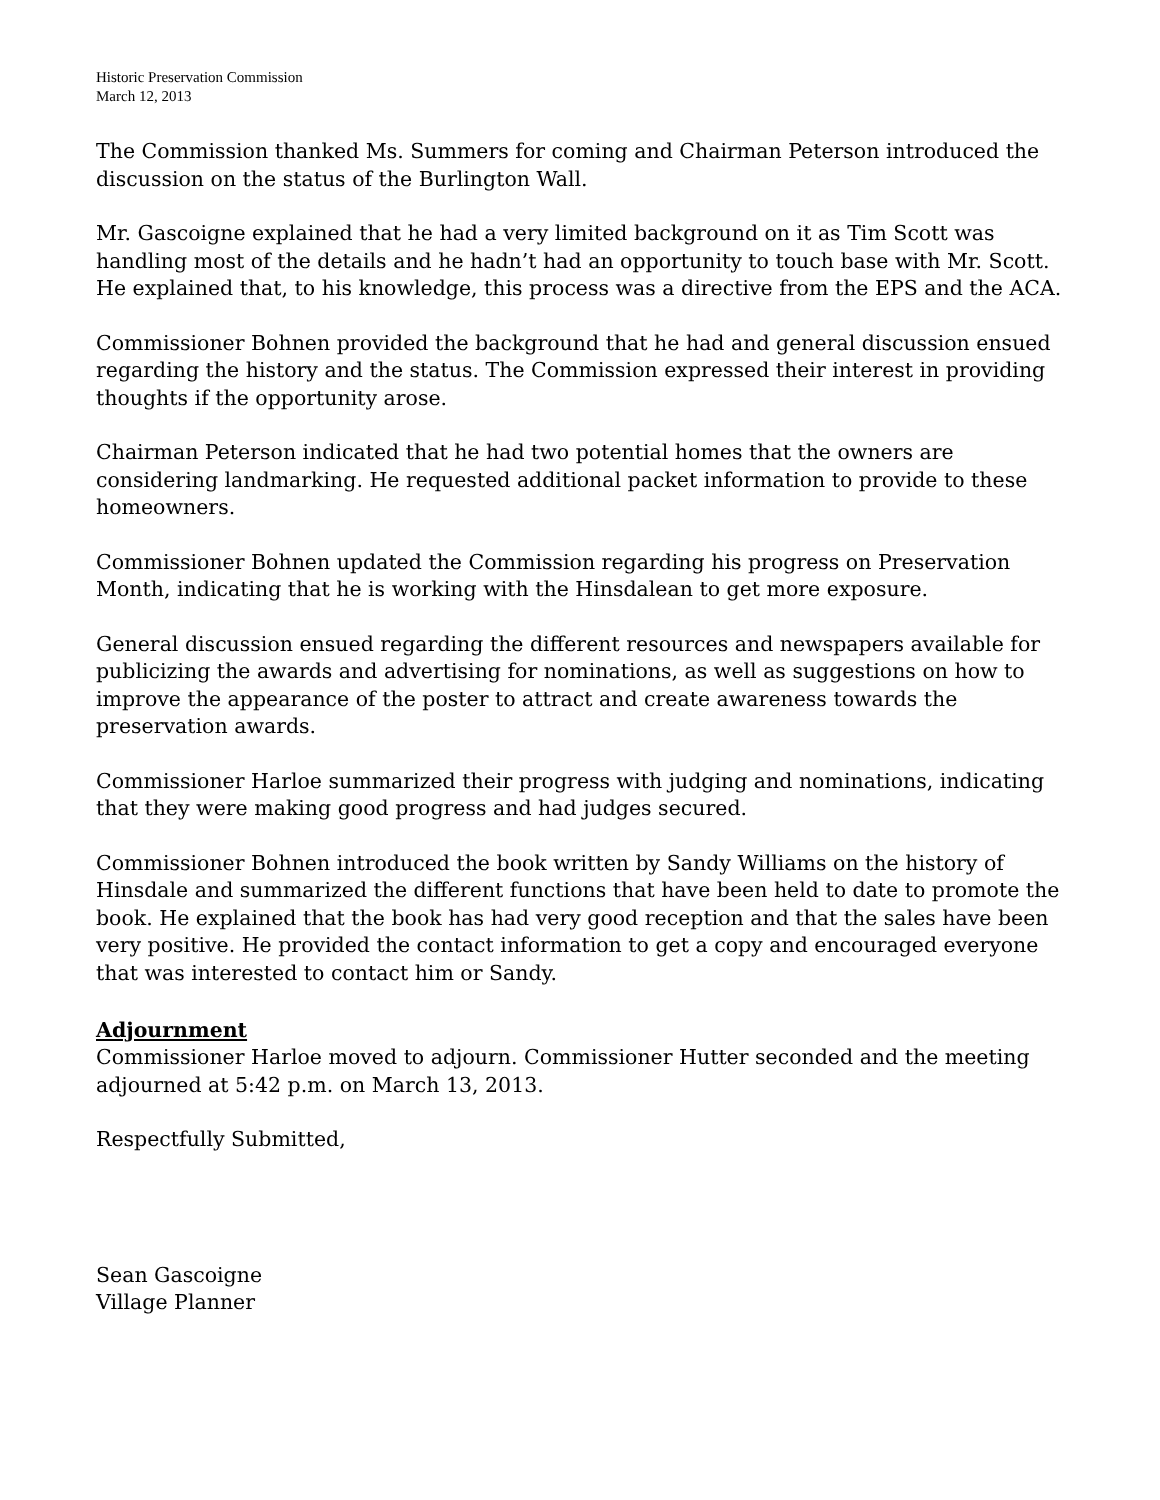Historic Preservation Commission
March 12, 2013
The Commission thanked Ms. Summers for coming and Chairman Peterson introduced the discussion on the status of the Burlington Wall.
Mr. Gascoigne explained that he had a very limited background on it as Tim Scott was handling most of the details and he hadn’t had an opportunity to touch base with Mr. Scott. He explained that, to his knowledge, this process was a directive from the EPS and the ACA.
Commissioner Bohnen provided the background that he had and general discussion ensued regarding the history and the status. The Commission expressed their interest in providing thoughts if the opportunity arose.
Chairman Peterson indicated that he had two potential homes that the owners are considering landmarking. He requested additional packet information to provide to these homeowners.
Commissioner Bohnen updated the Commission regarding his progress on Preservation Month, indicating that he is working with the Hinsdalean to get more exposure.
General discussion ensued regarding the different resources and newspapers available for publicizing the awards and advertising for nominations, as well as suggestions on how to improve the appearance of the poster to attract and create awareness towards the preservation awards.
Commissioner Harloe summarized their progress with judging and nominations, indicating that they were making good progress and had judges secured.
Commissioner Bohnen introduced the book written by Sandy Williams on the history of Hinsdale and summarized the different functions that have been held to date to promote the book. He explained that the book has had very good reception and that the sales have been very positive. He provided the contact information to get a copy and encouraged everyone that was interested to contact him or Sandy.
Adjournment
Commissioner Harloe moved to adjourn. Commissioner Hutter seconded and the meeting adjourned at 5:42 p.m. on March 13, 2013.
Respectfully Submitted,
Sean Gascoigne
Village Planner